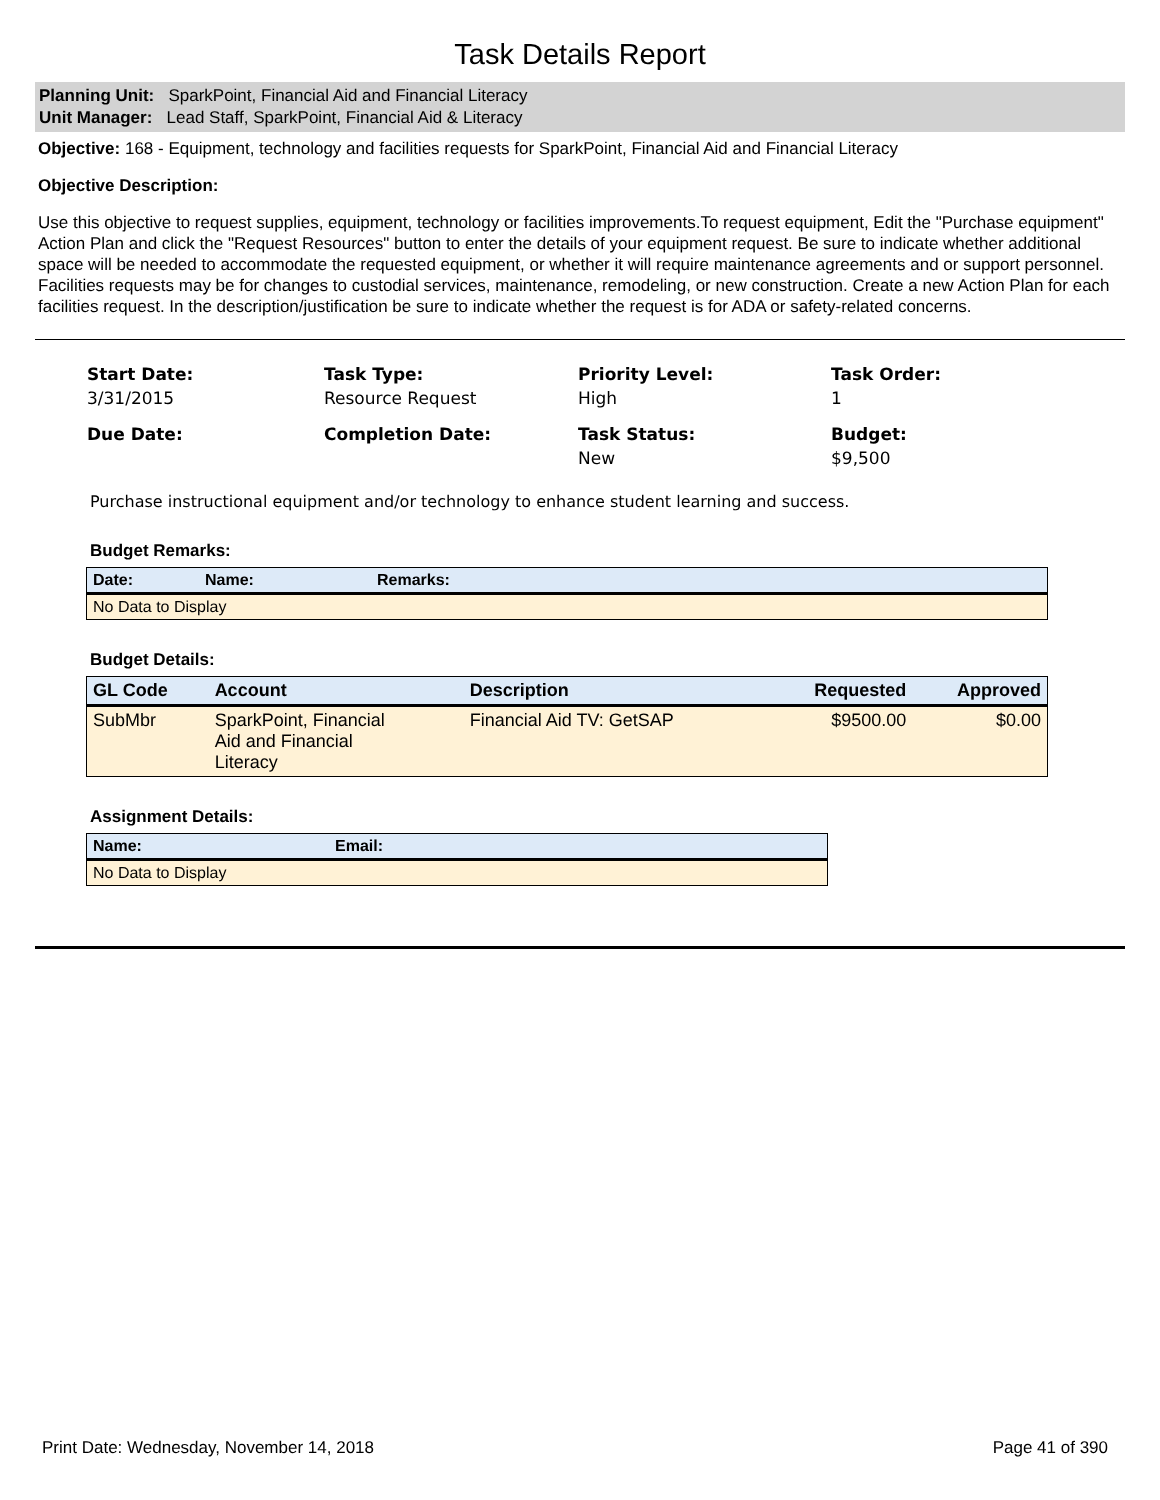Task Details Report
Planning Unit: SparkPoint, Financial Aid and Financial Literacy
Unit Manager: Lead Staff, SparkPoint, Financial Aid & Literacy
Objective: 168 - Equipment, technology and facilities requests for SparkPoint, Financial Aid and Financial Literacy
Objective Description:
Use this objective to request supplies, equipment, technology or facilities improvements.To request equipment, Edit the "Purchase equipment" Action Plan and click the "Request Resources" button to enter the details of your equipment request. Be sure to indicate whether additional space will be needed to accommodate the requested equipment, or whether it will require maintenance agreements and or support personnel.
Facilities requests may be for changes to custodial services, maintenance, remodeling, or new construction. Create a new Action Plan for each facilities request. In the description/justification be sure to indicate whether the request is for ADA or safety-related concerns.
Start Date:
3/31/2015
Task Type:
Resource Request
Priority Level:
High
Task Order:
1
Due Date:
Completion Date:
Task Status:
New
Budget:
$9,500
Purchase instructional equipment and/or technology to enhance student learning and success.
Budget Remarks:
| Date: | Name: | Remarks: |
| --- | --- | --- |
| No Data to Display | | |
Budget Details:
| GL Code | Account | Description | Requested | Approved |
| --- | --- | --- | --- | --- |
| SubMbr | SparkPoint, Financial Aid and Financial Literacy | Financial Aid TV: GetSAP | $9500.00 | $0.00 |
Assignment Details:
| Name: | Email: |
| --- | --- |
| No Data to Display | |
Print Date: Wednesday, November 14, 2018 Page 41 of 390